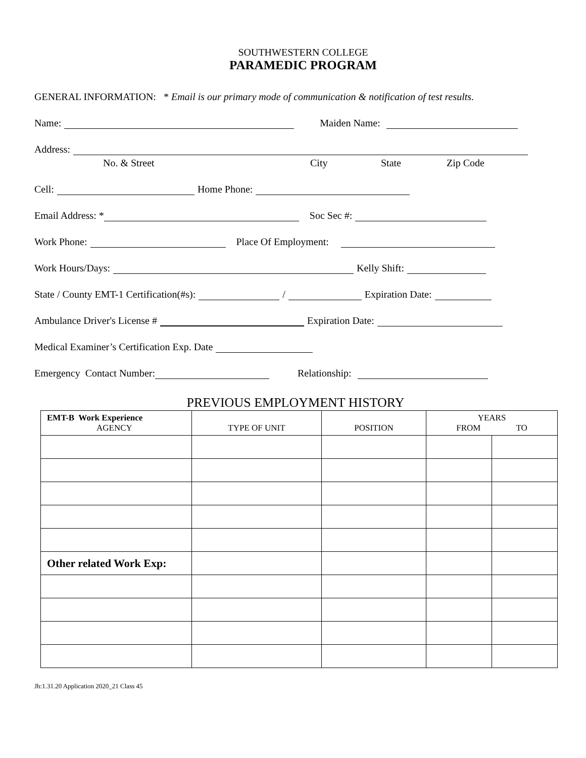SOUTHWESTERN COLLEGE
PARAMEDIC PROGRAM
GENERAL INFORMATION: * Email is our primary mode of communication & notification of test results.
Name: Maiden Name:
Address:
No. & Street City State Zip Code
Cell: Home Phone:
Email Address: * Soc Sec #:
Work Phone: Place Of Employment:
Work Hours/Days: Kelly Shift:
State / County EMT-1 Certification(#s): / Expiration Date:
Ambulance Driver's License # Expiration Date:
Medical Examiner’s Certification Exp. Date
Emergency Contact Number: Relationship:
PREVIOUS EMPLOYMENT HISTORY
| EMT-B Work Experience AGENCY | TYPE OF UNIT | POSITION | YEARS FROM TO | |
| --- | --- | --- | --- | --- |
| Other related Work Exp: | | | | |
Jh:1.31.20 Application 2020_21 Class 45